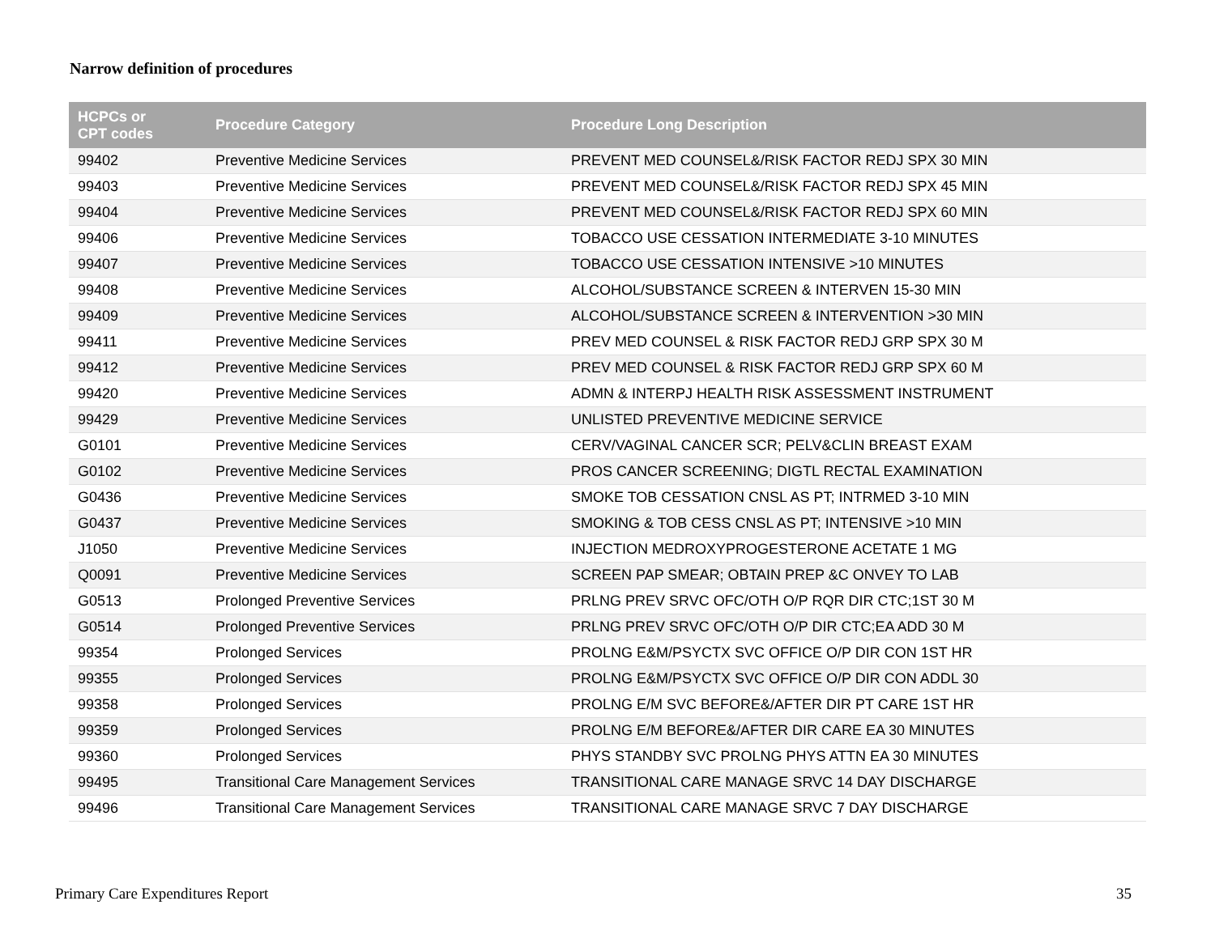Narrow definition of procedures
| HCPCs or CPT codes | Procedure Category | Procedure Long Description |
| --- | --- | --- |
| 99402 | Preventive Medicine Services | PREVENT MED COUNSEL&/RISK FACTOR REDJ SPX 30 MIN |
| 99403 | Preventive Medicine Services | PREVENT MED COUNSEL&/RISK FACTOR REDJ SPX 45 MIN |
| 99404 | Preventive Medicine Services | PREVENT MED COUNSEL&/RISK FACTOR REDJ SPX 60 MIN |
| 99406 | Preventive Medicine Services | TOBACCO USE CESSATION INTERMEDIATE 3-10 MINUTES |
| 99407 | Preventive Medicine Services | TOBACCO USE CESSATION INTENSIVE >10 MINUTES |
| 99408 | Preventive Medicine Services | ALCOHOL/SUBSTANCE SCREEN & INTERVEN 15-30 MIN |
| 99409 | Preventive Medicine Services | ALCOHOL/SUBSTANCE SCREEN & INTERVENTION >30 MIN |
| 99411 | Preventive Medicine Services | PREV MED COUNSEL & RISK FACTOR REDJ GRP SPX 30 M |
| 99412 | Preventive Medicine Services | PREV MED COUNSEL & RISK FACTOR REDJ GRP SPX 60 M |
| 99420 | Preventive Medicine Services | ADMN & INTERPJ HEALTH RISK ASSESSMENT INSTRUMENT |
| 99429 | Preventive Medicine Services | UNLISTED PREVENTIVE MEDICINE SERVICE |
| G0101 | Preventive Medicine Services | CERV/VAGINAL CANCER SCR; PELV&CLIN BREAST EXAM |
| G0102 | Preventive Medicine Services | PROS CANCER SCREENING; DIGTL RECTAL EXAMINATION |
| G0436 | Preventive Medicine Services | SMOKE TOB CESSATION CNSL AS PT; INTRMED 3-10 MIN |
| G0437 | Preventive Medicine Services | SMOKING & TOB CESS CNSL AS PT; INTENSIVE >10 MIN |
| J1050 | Preventive Medicine Services | INJECTION MEDROXYPROGESTERONE ACETATE 1 MG |
| Q0091 | Preventive Medicine Services | SCREEN PAP SMEAR; OBTAIN PREP &C ONVEY TO LAB |
| G0513 | Prolonged Preventive Services | PRLNG PREV SRVC OFC/OTH O/P RQR DIR CTC;1ST 30 M |
| G0514 | Prolonged Preventive Services | PRLNG PREV SRVC OFC/OTH O/P DIR CTC;EA ADD 30 M |
| 99354 | Prolonged Services | PROLNG E&M/PSYCTX SVC OFFICE O/P DIR CON 1ST HR |
| 99355 | Prolonged Services | PROLNG E&M/PSYCTX SVC OFFICE O/P DIR CON ADDL 30 |
| 99358 | Prolonged Services | PROLNG E/M SVC BEFORE&/AFTER DIR PT CARE 1ST HR |
| 99359 | Prolonged Services | PROLNG E/M BEFORE&/AFTER DIR CARE EA 30 MINUTES |
| 99360 | Prolonged Services | PHYS STANDBY SVC PROLNG PHYS ATTN EA 30 MINUTES |
| 99495 | Transitional Care Management Services | TRANSITIONAL CARE MANAGE SRVC 14 DAY DISCHARGE |
| 99496 | Transitional Care Management Services | TRANSITIONAL CARE MANAGE SRVC 7 DAY DISCHARGE |
Primary Care Expenditures Report
35